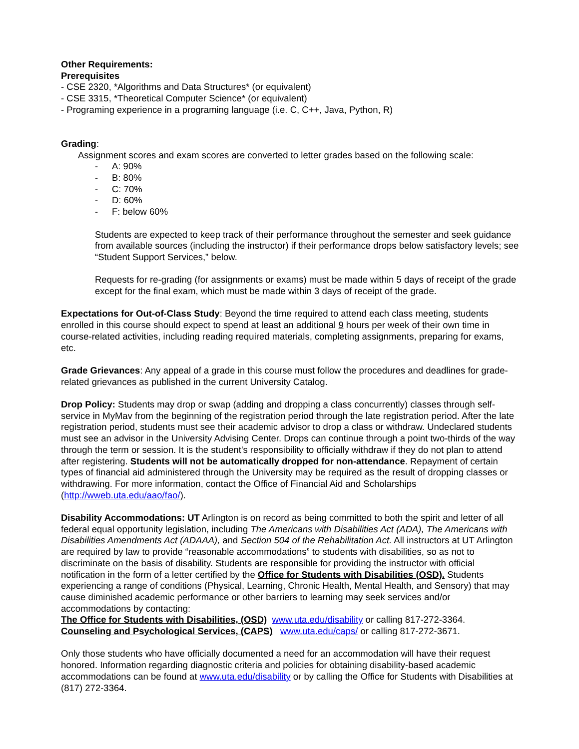Other Requirements:
Prerequisites
- CSE 2320, *Algorithms and Data Structures* (or equivalent)
- CSE 3315, *Theoretical Computer Science* (or equivalent)
- Programing experience in a programing language (i.e. C, C++, Java, Python, R)
Grading:
Assignment scores and exam scores are converted to letter grades based on the following scale:
- A: 90%
- B: 80%
- C: 70%
- D: 60%
- F: below 60%
Students are expected to keep track of their performance throughout the semester and seek guidance from available sources (including the instructor) if their performance drops below satisfactory levels; see “Student Support Services,” below.
Requests for re-grading (for assignments or exams) must be made within 5 days of receipt of the grade except for the final exam, which must be made within 3 days of receipt of the grade.
Expectations for Out-of-Class Study: Beyond the time required to attend each class meeting, students enrolled in this course should expect to spend at least an additional 9 hours per week of their own time in course-related activities, including reading required materials, completing assignments, preparing for exams, etc.
Grade Grievances: Any appeal of a grade in this course must follow the procedures and deadlines for grade-related grievances as published in the current University Catalog.
Drop Policy: Students may drop or swap (adding and dropping a class concurrently) classes through self-service in MyMav from the beginning of the registration period through the late registration period. After the late registration period, students must see their academic advisor to drop a class or withdraw. Undeclared students must see an advisor in the University Advising Center. Drops can continue through a point two-thirds of the way through the term or session. It is the student's responsibility to officially withdraw if they do not plan to attend after registering. Students will not be automatically dropped for non-attendance. Repayment of certain types of financial aid administered through the University may be required as the result of dropping classes or withdrawing. For more information, contact the Office of Financial Aid and Scholarships (http://wweb.uta.edu/aao/fao/).
Disability Accommodations: UT Arlington is on record as being committed to both the spirit and letter of all federal equal opportunity legislation, including The Americans with Disabilities Act (ADA), The Americans with Disabilities Amendments Act (ADAAA), and Section 504 of the Rehabilitation Act. All instructors at UT Arlington are required by law to provide “reasonable accommodations” to students with disabilities, so as not to discriminate on the basis of disability. Students are responsible for providing the instructor with official notification in the form of a letter certified by the Office for Students with Disabilities (OSD). Students experiencing a range of conditions (Physical, Learning, Chronic Health, Mental Health, and Sensory) that may cause diminished academic performance or other barriers to learning may seek services and/or accommodations by contacting:
The Office for Students with Disabilities, (OSD) www.uta.edu/disability or calling 817-272-3364.
Counseling and Psychological Services, (CAPS) www.uta.edu/caps/ or calling 817-272-3671.
Only those students who have officially documented a need for an accommodation will have their request honored. Information regarding diagnostic criteria and policies for obtaining disability-based academic accommodations can be found at www.uta.edu/disability or by calling the Office for Students with Disabilities at (817) 272-3364.